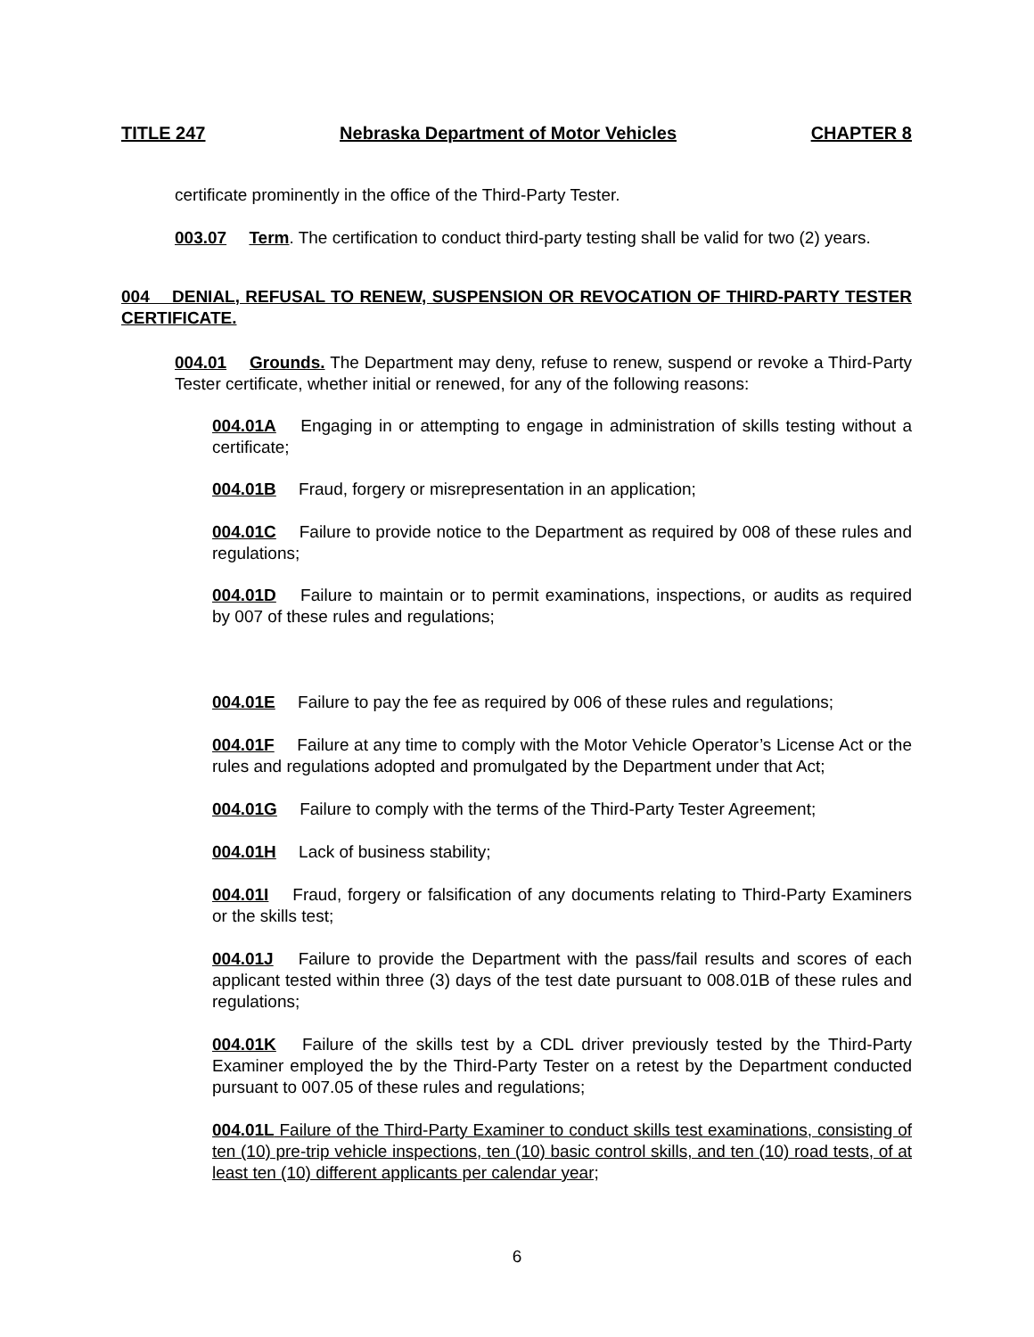TITLE 247 Nebraska Department of Motor Vehicles CHAPTER 8
certificate prominently in the office of the Third-Party Tester.
003.07 Term. The certification to conduct third-party testing shall be valid for two (2) years.
004 DENIAL, REFUSAL TO RENEW, SUSPENSION OR REVOCATION OF THIRD-PARTY TESTER CERTIFICATE.
004.01 Grounds. The Department may deny, refuse to renew, suspend or revoke a Third-Party Tester certificate, whether initial or renewed, for any of the following reasons:
004.01A Engaging in or attempting to engage in administration of skills testing without a certificate;
004.01B Fraud, forgery or misrepresentation in an application;
004.01C Failure to provide notice to the Department as required by 008 of these rules and regulations;
004.01D Failure to maintain or to permit examinations, inspections, or audits as required by 007 of these rules and regulations;
004.01E Failure to pay the fee as required by 006 of these rules and regulations;
004.01F Failure at any time to comply with the Motor Vehicle Operator’s License Act or the rules and regulations adopted and promulgated by the Department under that Act;
004.01G Failure to comply with the terms of the Third-Party Tester Agreement;
004.01H Lack of business stability;
004.01I Fraud, forgery or falsification of any documents relating to Third-Party Examiners or the skills test;
004.01J Failure to provide the Department with the pass/fail results and scores of each applicant tested within three (3) days of the test date pursuant to 008.01B of these rules and regulations;
004.01K Failure of the skills test by a CDL driver previously tested by the Third-Party Examiner employed the by the Third-Party Tester on a retest by the Department conducted pursuant to 007.05 of these rules and regulations;
004.01L Failure of the Third-Party Examiner to conduct skills test examinations, consisting of ten (10) pre-trip vehicle inspections, ten (10) basic control skills, and ten (10) road tests, of at least ten (10) different applicants per calendar year;
6